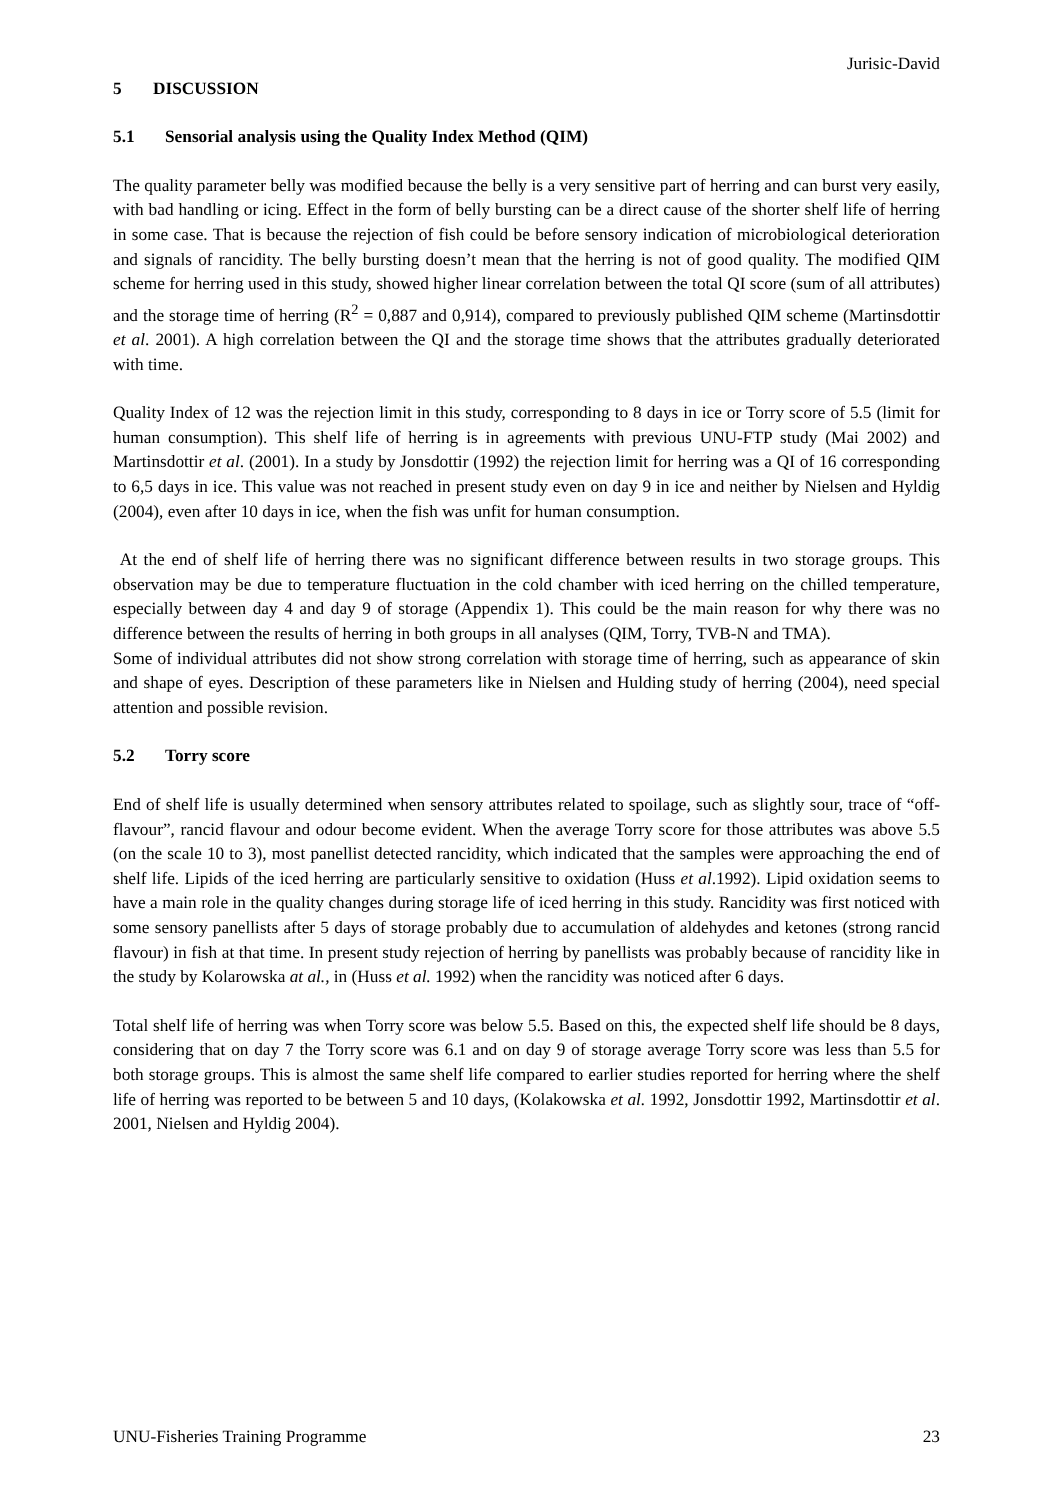Jurisic-David
5 DISCUSSION
5.1 Sensorial analysis using the Quality Index Method (QIM)
The quality parameter belly was modified because the belly is a very sensitive part of herring and can burst very easily, with bad handling or icing. Effect in the form of belly bursting can be a direct cause of the shorter shelf life of herring in some case. That is because the rejection of fish could be before sensory indication of microbiological deterioration and signals of rancidity. The belly bursting doesn’t mean that the herring is not of good quality. The modified QIM scheme for herring used in this study, showed higher linear correlation between the total QI score (sum of all attributes) and the storage time of herring (R<sup>2</sup> = 0,887 and 0,914), compared to previously published QIM scheme (Martinsdottir et al. 2001). A high correlation between the QI and the storage time shows that the attributes gradually deteriorated with time.
Quality Index of 12 was the rejection limit in this study, corresponding to 8 days in ice or Torry score of 5.5 (limit for human consumption). This shelf life of herring is in agreements with previous UNU-FTP study (Mai 2002) and Martinsdottir et al. (2001). In a study by Jonsdottir (1992) the rejection limit for herring was a QI of 16 corresponding to 6,5 days in ice. This value was not reached in present study even on day 9 in ice and neither by Nielsen and Hyldig (2004), even after 10 days in ice, when the fish was unfit for human consumption.
At the end of shelf life of herring there was no significant difference between results in two storage groups. This observation may be due to temperature fluctuation in the cold chamber with iced herring on the chilled temperature, especially between day 4 and day 9 of storage (Appendix 1). This could be the main reason for why there was no difference between the results of herring in both groups in all analyses (QIM, Torry, TVB-N and TMA).
Some of individual attributes did not show strong correlation with storage time of herring, such as appearance of skin and shape of eyes. Description of these parameters like in Nielsen and Hulding study of herring (2004), need special attention and possible revision.
5.2 Torry score
End of shelf life is usually determined when sensory attributes related to spoilage, such as slightly sour, trace of “off-flavour”, rancid flavour and odour become evident. When the average Torry score for those attributes was above 5.5 (on the scale 10 to 3), most panellist detected rancidity, which indicated that the samples were approaching the end of shelf life. Lipids of the iced herring are particularly sensitive to oxidation (Huss et al.1992). Lipid oxidation seems to have a main role in the quality changes during storage life of iced herring in this study. Rancidity was first noticed with some sensory panellists after 5 days of storage probably due to accumulation of aldehydes and ketones (strong rancid flavour) in fish at that time. In present study rejection of herring by panellists was probably because of rancidity like in the study by Kolarowska at al., in (Huss et al. 1992) when the rancidity was noticed after 6 days.
Total shelf life of herring was when Torry score was below 5.5. Based on this, the expected shelf life should be 8 days, considering that on day 7 the Torry score was 6.1 and on day 9 of storage average Torry score was less than 5.5 for both storage groups. This is almost the same shelf life compared to earlier studies reported for herring where the shelf life of herring was reported to be between 5 and 10 days, (Kolakowska et al. 1992, Jonsdottir 1992, Martinsdottir et al. 2001, Nielsen and Hyldig 2004).
UNU-Fisheries Training Programme 23